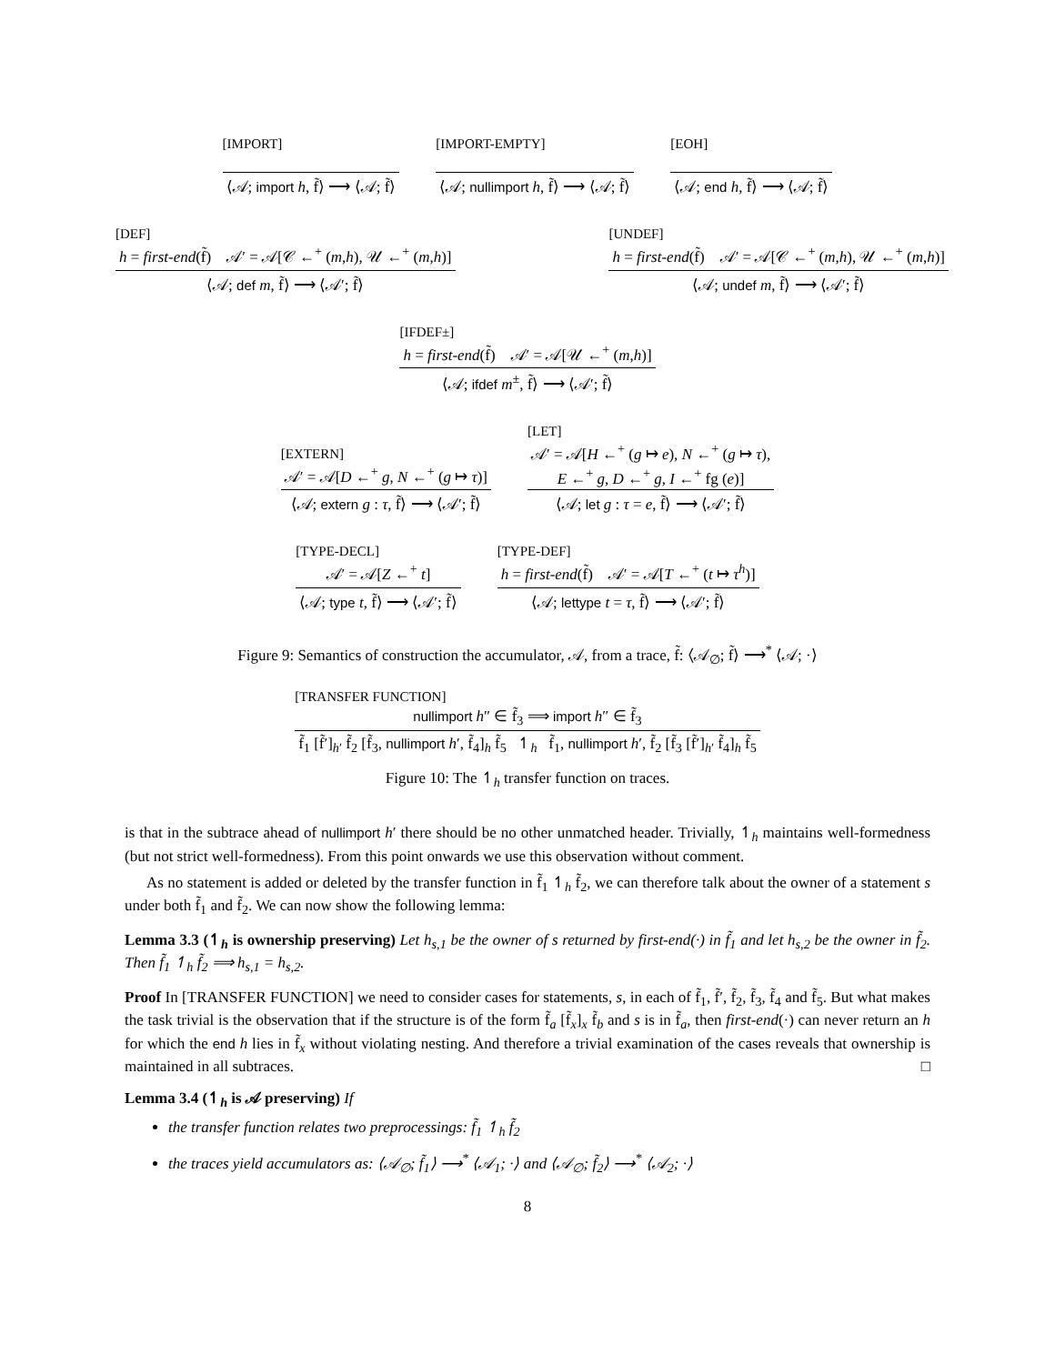[IMPORT]
⟨𝒜; import h, f̃⟩ ⟶ ⟨𝒜; f̃⟩
[IMPORT-EMPTY]
⟨𝒜; nullimport h, f̃⟩ ⟶ ⟨𝒜; f̃⟩
[EOH]
⟨𝒜; end h, f̃⟩ ⟶ ⟨𝒜; f̃⟩
[DEF]
h = first-end(f̃) 𝒜′ = 𝒜[𝒞 ←<sup>+</sup> (m,h), 𝒰 ←<sup>+</sup> (m,h)]
⟨𝒜; def m, f̃⟩ ⟶ ⟨𝒜′; f̃⟩
[UNDEF]
h = first-end(f̃) 𝒜′ = 𝒜[𝒞 ←<sup>+</sup> (m,h), 𝒰 ←<sup>+</sup> (m,h)]
⟨𝒜; undef m, f̃⟩ ⟶ ⟨𝒜′; f̃⟩
[IFDEF±]
h = first-end(f̃) 𝒜′ = 𝒜[𝒰 ←<sup>+</sup> (m,h)]
⟨𝒜; ifdef m<sup>±</sup>, f̃⟩ ⟶ ⟨𝒜′; f̃⟩
[EXTERN]
𝒜′ = 𝒜[D ←<sup>+</sup> g, N ←<sup>+</sup> (g ↦ τ)]
⟨𝒜; extern g : τ, f̃⟩ ⟶ ⟨𝒜′; f̃⟩
[LET]
𝒜′ = 𝒜[H ←<sup>+</sup> (g ↦ e), N ←<sup>+</sup> (g ↦ τ),
E ←<sup>+</sup> g, D ←<sup>+</sup> g, I ←<sup>+</sup> fg (e)]
⟨𝒜; let g : τ = e, f̃⟩ ⟶ ⟨𝒜′; f̃⟩
[TYPE-DECL]
𝒜′ = 𝒜[Z ←<sup>+</sup> t]
⟨𝒜; type t, f̃⟩ ⟶ ⟨𝒜′; f̃⟩
[TYPE-DEF]
h = first-end(f̃) 𝒜′ = 𝒜[T ←<sup>+</sup> (t ↦ τ<sup>h</sup>)]
⟨𝒜; lettype t = τ, f̃⟩ ⟶ ⟨𝒜′; f̃⟩
Figure 9: Semantics of construction the accumulator, 𝒜, from a trace, f̃: ⟨𝒜<sub>∅</sub>; f̃⟩ ⟶<sup>*</sup> ⟨𝒜; ·⟩
[TRANSFER FUNCTION]
nullimport h″ ∈ f̃<sub>3</sub> ⟹ import h″ ∈ f̃<sub>3</sub>
f̃<sub>1</sub> [f̃′]<sub>h′</sub> f̃<sub>2</sub> [f̃<sub>3</sub>, nullimport h′, f̃<sub>4</sub>]<sub>h</sub> f̃<sub>5</sub> ↿<sub>h</sub> f̃<sub>1</sub>, nullimport h′, f̃<sub>2</sub> [f̃<sub>3</sub> [f̃′]<sub>h′</sub> f̃<sub>4</sub>]<sub>h</sub> f̃<sub>5</sub>
Figure 10: The ↿<sub>h</sub> transfer function on traces.
is that in the subtrace ahead of nullimport h′ there should be no other unmatched header. Trivially, ↿<sub>h</sub> maintains well-formedness (but not strict well-formedness). From this point onwards we use this observation without comment.
As no statement is added or deleted by the transfer function in f̃<sub>1</sub> ↿<sub>h</sub> f̃<sub>2</sub>, we can therefore talk about the owner of a statement s under both f̃<sub>1</sub> and f̃<sub>2</sub>. We can now show the following lemma:
Lemma 3.3 (↿<sub>h</sub> is ownership preserving) Let h<sub>s,1</sub> be the owner of s returned by first-end(·) in f̃<sub>1</sub> and let h<sub>s,2</sub> be the owner in f̃<sub>2</sub>. Then f̃<sub>1</sub> ↿<sub>h</sub> f̃<sub>2</sub> ⟹ h<sub>s,1</sub> = h<sub>s,2</sub>.
Proof In [TRANSFER FUNCTION] we need to consider cases for statements, s, in each of f̃<sub>1</sub>, f̃′, f̃<sub>2</sub>, f̃<sub>3</sub>, f̃<sub>4</sub> and f̃<sub>5</sub>. But what makes the task trivial is the observation that if the structure is of the form f̃<sub>a</sub> [f̃<sub>x</sub>]<sub>x</sub> f̃<sub>b</sub> and s is in f̃<sub>a</sub>, then first-end(·) can never return an h for which the end h lies in f̃<sub>x</sub> without violating nesting. And therefore a trivial examination of the cases reveals that ownership is maintained in all subtraces. □
Lemma 3.4 (↿<sub>h</sub> is 𝒜 preserving) If
the transfer function relates two preprocessings: f̃<sub>1</sub> ↿<sub>h</sub> f̃<sub>2</sub>
the traces yield accumulators as: ⟨𝒜<sub>∅</sub>; f̃<sub>1</sub>⟩ ⟶<sup>*</sup> ⟨𝒜<sub>1</sub>; ·⟩ and ⟨𝒜<sub>∅</sub>; f̃<sub>2</sub>⟩ ⟶<sup>*</sup> ⟨𝒜<sub>2</sub>; ·⟩
8